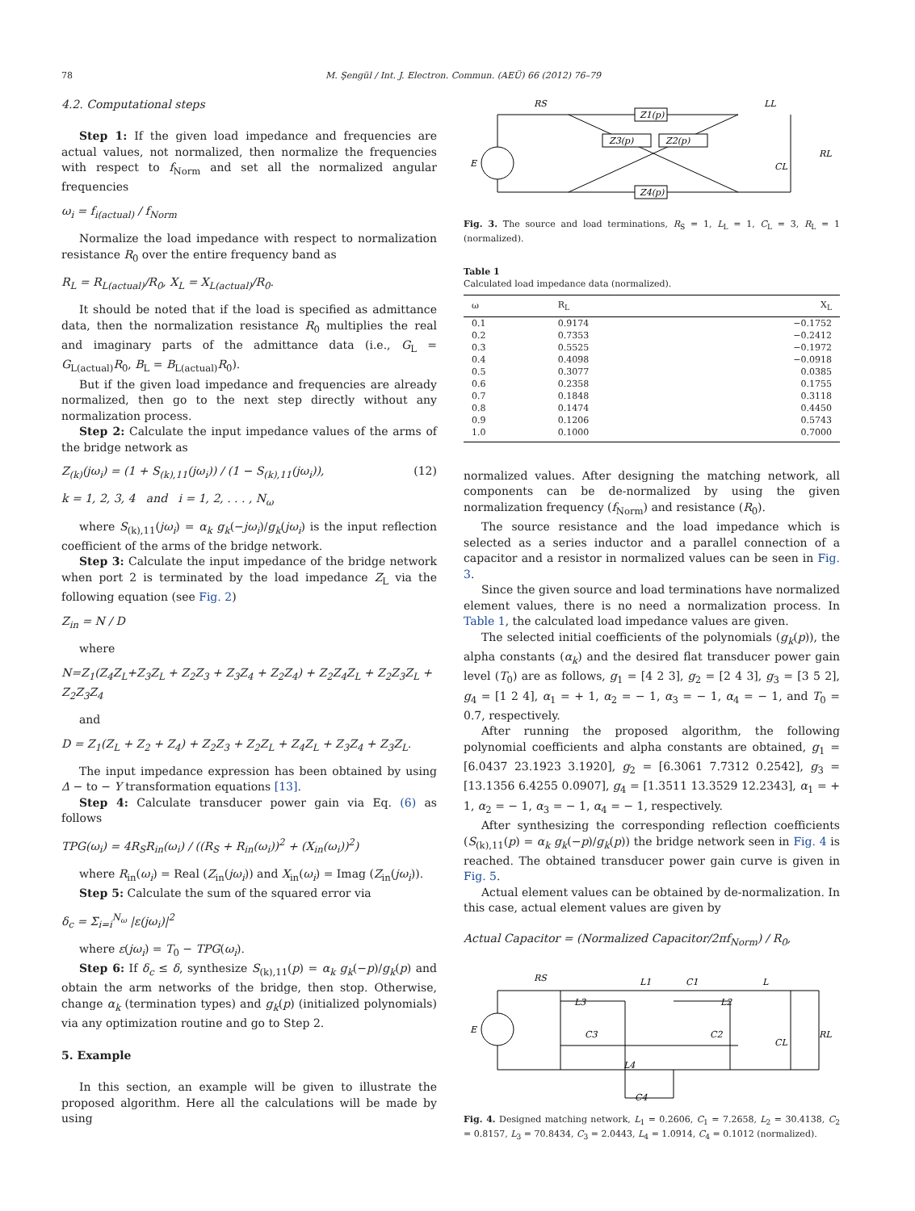78 M. Şengül / Int. J. Electron. Commun. (AEÜ) 66 (2012) 76–79
4.2. Computational steps
Step 1: If the given load impedance and frequencies are actual values, not normalized, then normalize the frequencies with respect to f<sub>Norm</sub> and set all the normalized angular frequencies
ω<sub>i</sub> = f<sub>i(actual)</sub> / f<sub>Norm</sub>
Normalize the load impedance with respect to normalization resistance R<sub>0</sub> over the entire frequency band as
R<sub>L</sub> = R<sub>L(actual)</sub>/R<sub>0</sub>, X<sub>L</sub> = X<sub>L(actual)</sub>/R<sub>0</sub>.
It should be noted that if the load is specified as admittance data, then the normalization resistance R<sub>0</sub> multiplies the real and imaginary parts of the admittance data (i.e., G<sub>L</sub> = G<sub>L(actual)</sub>R<sub>0</sub>, B<sub>L</sub> = B<sub>L(actual)</sub>R<sub>0</sub>).
But if the given load impedance and frequencies are already normalized, then go to the next step directly without any normalization process.
Step 2: Calculate the input impedance values of the arms of the bridge network as
Z<sub>(k)</sub>(jω<sub>i</sub>) = (1 + S<sub>(k),11</sub>(jω<sub>i</sub>)) / (1 − S<sub>(k),11</sub>(jω<sub>i</sub>)), (12)
k = 1, 2, 3, 4 and i = 1, 2, . . . , N<sub>ω</sub>
where S<sub>(k),11</sub>(jω<sub>i</sub>) = α<sub>k</sub> g<sub>k</sub>(−jω<sub>i</sub>)/g<sub>k</sub>(jω<sub>i</sub>) is the input reflection coefficient of the arms of the bridge network.
Step 3: Calculate the input impedance of the bridge network when port 2 is terminated by the load impedance Z<sub>L</sub> via the following equation (see Fig. 2)
Z<sub>in</sub> = N / D
where
N=Z<sub>1</sub>(Z<sub>4</sub>Z<sub>L</sub>+Z<sub>3</sub>Z<sub>L</sub> + Z<sub>2</sub>Z<sub>3</sub> + Z<sub>3</sub>Z<sub>4</sub> + Z<sub>2</sub>Z<sub>4</sub>) + Z<sub>2</sub>Z<sub>4</sub>Z<sub>L</sub> + Z<sub>2</sub>Z<sub>3</sub>Z<sub>L</sub> + Z<sub>2</sub>Z<sub>3</sub>Z<sub>4</sub>
and
D = Z<sub>1</sub>(Z<sub>L</sub> + Z<sub>2</sub> + Z<sub>4</sub>) + Z<sub>2</sub>Z<sub>3</sub> + Z<sub>2</sub>Z<sub>L</sub> + Z<sub>4</sub>Z<sub>L</sub> + Z<sub>3</sub>Z<sub>4</sub> + Z<sub>3</sub>Z<sub>L</sub>.
The input impedance expression has been obtained by using Δ − to − Y transformation equations [13].
Step 4: Calculate transducer power gain via Eq. (6) as follows
TPG(ω<sub>i</sub>) = 4R<sub>S</sub>R<sub>in</sub>(ω<sub>i</sub>) / ((R<sub>S</sub> + R<sub>in</sub>(ω<sub>i</sub>))<sup>2</sup> + (X<sub>in</sub>(ω<sub>i</sub>))<sup>2</sup>)
where R<sub>in</sub>(ω<sub>i</sub>) = Real (Z<sub>in</sub>(jω<sub>i</sub>)) and X<sub>in</sub>(ω<sub>i</sub>) = Imag (Z<sub>in</sub>(jω<sub>i</sub>)).
Step 5: Calculate the sum of the squared error via
δ<sub>c</sub> = Σ<sub>i=i</sub><sup>N<sub>ω</sub></sup> |ε(jω<sub>i</sub>)|<sup>2</sup>
where ε(jω<sub>i</sub>) = T<sub>0</sub> − TPG(ω<sub>i</sub>).
Step 6: If δ<sub>c</sub> ≤ δ, synthesize S<sub>(k),11</sub>(p) = α<sub>k</sub> g<sub>k</sub>(−p)/g<sub>k</sub>(p) and obtain the arm networks of the bridge, then stop. Otherwise, change α<sub>k</sub> (termination types) and g<sub>k</sub>(p) (initialized polynomials) via any optimization routine and go to Step 2.
5. Example
In this section, an example will be given to illustrate the proposed algorithm. Here all the calculations will be made by using
E
RS
Z1(p)
Z3(p)
Z2(p)
Z4(p)
LL
CL
RL
Fig. 3. The source and load terminations, R<sub>S</sub> = 1, L<sub>L</sub> = 1, C<sub>L</sub> = 3, R<sub>L</sub> = 1 (normalized).
Table 1
Calculated load impedance data (normalized).
| ω | R<sub>L</sub> | X<sub>L</sub> |
| --- | --- | --- |
| 0.1 | 0.9174 | −0.1752 |
| 0.2 | 0.7353 | −0.2412 |
| 0.3 | 0.5525 | −0.1972 |
| 0.4 | 0.4098 | −0.0918 |
| 0.5 | 0.3077 | 0.0385 |
| 0.6 | 0.2358 | 0.1755 |
| 0.7 | 0.1848 | 0.3118 |
| 0.8 | 0.1474 | 0.4450 |
| 0.9 | 0.1206 | 0.5743 |
| 1.0 | 0.1000 | 0.7000 |
normalized values. After designing the matching network, all components can be de-normalized by using the given normalization frequency (f<sub>Norm</sub>) and resistance (R<sub>0</sub>).
The source resistance and the load impedance which is selected as a series inductor and a parallel connection of a capacitor and a resistor in normalized values can be seen in Fig. 3.
Since the given source and load terminations have normalized element values, there is no need a normalization process. In Table 1, the calculated load impedance values are given.
The selected initial coefficients of the polynomials (g<sub>k</sub>(p)), the alpha constants (α<sub>k</sub>) and the desired flat transducer power gain level (T<sub>0</sub>) are as follows, g<sub>1</sub> = [4 2 3], g<sub>2</sub> = [2 4 3], g<sub>3</sub> = [3 5 2], g<sub>4</sub> = [1 2 4], α<sub>1</sub> = + 1, α<sub>2</sub> = − 1, α<sub>3</sub> = − 1, α<sub>4</sub> = − 1, and T<sub>0</sub> = 0.7, respectively.
After running the proposed algorithm, the following polynomial coefficients and alpha constants are obtained, g<sub>1</sub> = [6.0437 23.1923 3.1920], g<sub>2</sub> = [6.3061 7.7312 0.2542], g<sub>3</sub> = [13.1356 6.4255 0.0907], g<sub>4</sub> = [1.3511 13.3529 12.2343], α<sub>1</sub> = + 1, α<sub>2</sub> = − 1, α<sub>3</sub> = − 1, α<sub>4</sub> = − 1, respectively.
After synthesizing the corresponding reflection coefficients (S<sub>(k),11</sub>(p) = α<sub>k</sub> g<sub>k</sub>(−p)/g<sub>k</sub>(p)) the bridge network seen in Fig. 4 is reached. The obtained transducer power gain curve is given in Fig. 5.
Actual element values can be obtained by de-normalization. In this case, actual element values are given by
Actual Capacitor = (Normalized Capacitor/2πf<sub>Norm</sub>) / R<sub>0</sub>,
E
RS
L1
C1
L
L3
C3
L2
C2
L4
C4
CL
RL
Fig. 4. Designed matching network, L<sub>1</sub> = 0.2606, C<sub>1</sub> = 7.2658, L<sub>2</sub> = 30.4138, C<sub>2</sub> = 0.8157, L<sub>3</sub> = 70.8434, C<sub>3</sub> = 2.0443, L<sub>4</sub> = 1.0914, C<sub>4</sub> = 0.1012 (normalized).